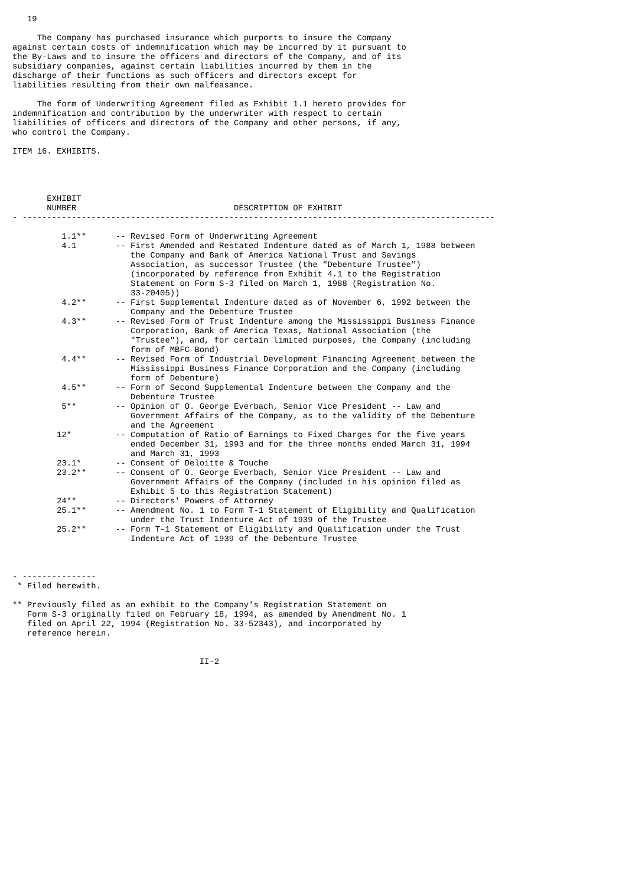19

     The Company has purchased insurance which purports to insure the Company
against certain costs of indemnification which may be incurred by it pursuant to
the By-Laws and to insure the officers and directors of the Company, and of its
subsidiary companies, against certain liabilities incurred by them in the
discharge of their functions as such officers and directors except for
liabilities resulting from their own malfeasance.

     The form of Underwriting Agreement filed as Exhibit 1.1 hereto provides for
indemnification and contribution by the underwriter with respect to certain
liabilities of officers and directors of the Company and other persons, if any,
who control the Company.

ITEM 16. EXHIBITS.




       EXHIBIT
       NUMBER                                DESCRIPTION OF EXHIBIT
- ------------------------------------------------------------------------------------------------

          1.1**      -- Revised Form of Underwriting Agreement
          4.1        -- First Amended and Restated Indenture dated as of March 1, 1988 between
                        the Company and Bank of America National Trust and Savings
                        Association, as successor Trustee (the "Debenture Trustee")
                        (incorporated by reference from Exhibit 4.1 to the Registration
                        Statement on Form S-3 filed on March 1, 1988 (Registration No.
                        33-20405))
          4.2**      -- First Supplemental Indenture dated as of November 6, 1992 between the
                        Company and the Debenture Trustee
          4.3**      -- Revised Form of Trust Indenture among the Mississippi Business Finance
                        Corporation, Bank of America Texas, National Association (the
                        "Trustee"), and, for certain limited purposes, the Company (including
                        form of MBFC Bond)
          4.4**      -- Revised Form of Industrial Development Financing Agreement between the
                        Mississippi Business Finance Corporation and the Company (including
                        form of Debenture)
          4.5**      -- Form of Second Supplemental Indenture between the Company and the
                        Debenture Trustee
          5**        -- Opinion of O. George Everbach, Senior Vice President -- Law and
                        Government Affairs of the Company, as to the validity of the Debenture
                        and the Agreement
         12*         -- Computation of Ratio of Earnings to Fixed Charges for the five years
                        ended December 31, 1993 and for the three months ended March 31, 1994
                        and March 31, 1993
         23.1*       -- Consent of Deloitte & Touche
         23.2**      -- Consent of O. George Everbach, Senior Vice President -- Law and
                        Government Affairs of the Company (included in his opinion filed as
                        Exhibit 5 to this Registration Statement)
         24**        -- Directors' Powers of Attorney
         25.1**      -- Amendment No. 1 to Form T-1 Statement of Eligibility and Qualification
                        under the Trust Indenture Act of 1939 of the Trustee
         25.2**      -- Form T-1 Statement of Eligibility and Qualification under the Trust
                        Indenture Act of 1939 of the Debenture Trustee



- ---------------
 * Filed herewith.

** Previously filed as an exhibit to the Company's Registration Statement on
   Form S-3 originally filed on February 18, 1994, as amended by Amendment No. 1
   filed on April 22, 1994 (Registration No. 33-52343), and incorporated by
   reference herein.


                                      II-2